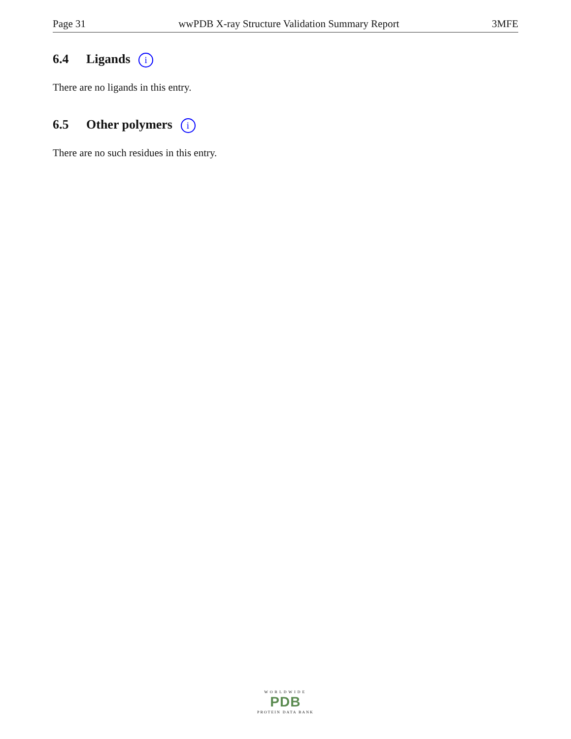Page 31 wwPDB X-ray Structure Validation Summary Report 3MFE
6.4 Ligands i
There are no ligands in this entry.
6.5 Other polymers i
There are no such residues in this entry.
WORLDWIDE
PDB
PROTEIN DATA BANK